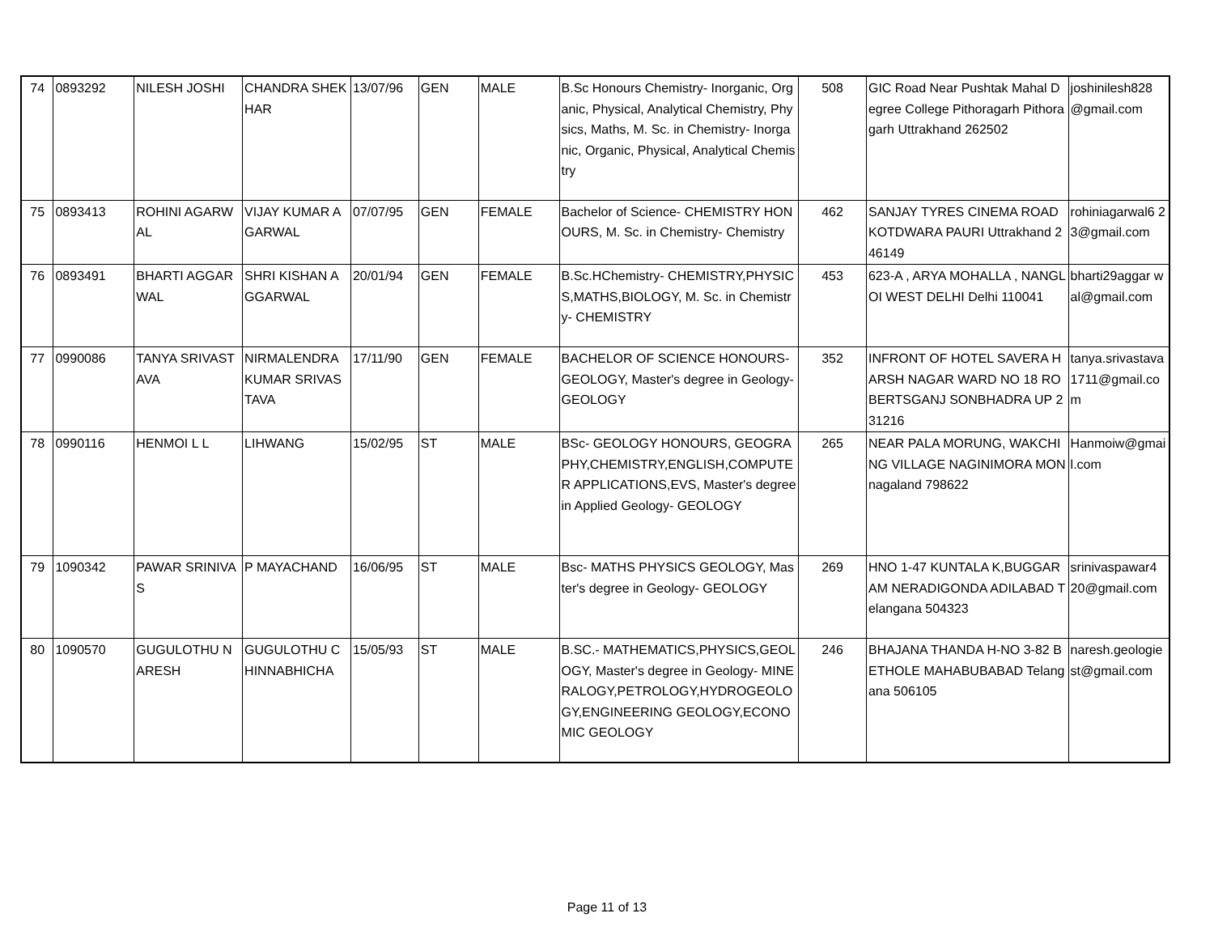| 74 | 0893292 | NILESH JOSHI | CHANDRA SHEKHAR | 13/07/96 | GEN | MALE | B.Sc Honours Chemistry- Inorganic, Organic, Physical, Analytical Chemistry, Physics, Maths, M. Sc. in Chemistry- Inorganic, Organic, Physical, Analytical Chemistry | 508 | GIC Road Near Pushtak Mahal Degree College Pithoragarh Pithoragarh Uttrakhand 262502 | joshinilesh828 @gmail.com |
| 75 | 0893413 | ROHINI AGARWAL | VIJAY KUMAR AGARWAL | 07/07/95 | GEN | FEMALE | Bachelor of Science- CHEMISTRY HONOURS, M. Sc. in Chemistry- Chemistry | 462 | SANJAY TYRES CINEMA ROAD KOTDWARA PAURI Uttrakhand 246149 | rohiniagarwal6 23@gmail.com |
| 76 | 0893491 | BHARTI AGGARWAL | SHRI KISHAN AGGARWAL | 20/01/94 | GEN | FEMALE | B.Sc.HChemistry- CHEMISTRY,PHYSICS,MATHS,BIOLOGY, M. Sc. in Chemistry- CHEMISTRY | 453 | 623-A , ARYA MOHALLA , NANGLOI WEST DELHI Delhi 110041 | bharti29aggar wal@gmail.com |
| 77 | 0990086 | TANYA SRIVASTAVA | NIRMALENDRA KUMAR SRIVASTAVA | 17/11/90 | GEN | FEMALE | BACHELOR OF SCIENCE HONOURS- GEOLOGY, Master's degree in Geology- GEOLOGY | 352 | INFRONT OF HOTEL SAVERA HARSH NAGAR WARD NO 18 ROBERTSGANJ SONBHADRA UP 231216 | tanya.srivastava1711@gmail.com |
| 78 | 0990116 | HENMOI L L | LIHWANG | 15/02/95 | ST | MALE | BSc- GEOLOGY HONOURS, GEOGRAPHY,CHEMISTRY,ENGLISH,COMPUTER APPLICATIONS,EVS, Master's degree in Applied Geology- GEOLOGY | 265 | NEAR PALA MORUNG, WAKCHING VILLAGE NAGINIMORA MON nagaland 798622 | Hanmoiw@gmail.com |
| 79 | 1090342 | PAWAR SRINIVAS | P MAYACHAND | 16/06/95 | ST | MALE | Bsc- MATHS PHYSICS GEOLOGY, Master's degree in Geology- GEOLOGY | 269 | HNO 1-47 KUNTALA K,BUGGARAM NERADIGONDA ADILABAD Telangana 504323 | srinivaspawar4 20@gmail.com |
| 80 | 1090570 | GUGULOTHU NARESH | GUGULOTHU CHINNABHICHA | 15/05/93 | ST | MALE | B.SC.- MATHEMATICS,PHYSICS,GEOLOGY, Master's degree in Geology- MINERALOGY,PETROLOGY,HYDROGEOLOGY,ENGINEERING GEOLOGY,ECONOMIC GEOLOGY | 246 | BHAJANA THANDA H-NO 3-82 BETHOLE MAHABUBABAD Telangana 506105 | naresh.geologiest@gmail.com |
Page 11 of 13